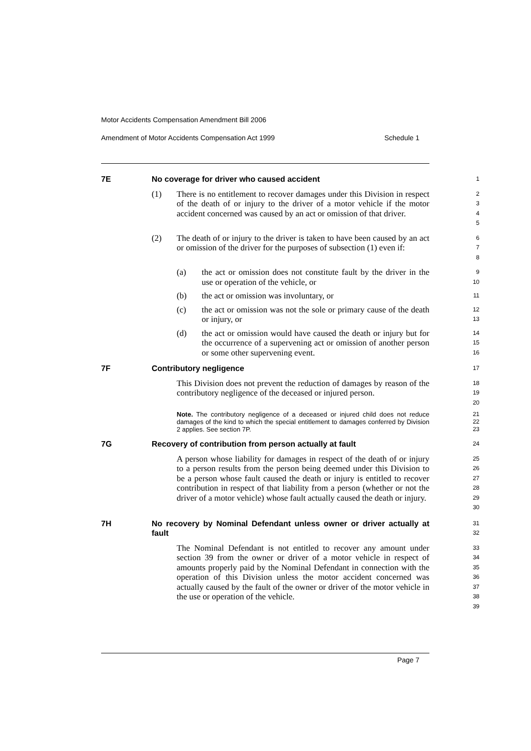Motor Accidents Compensation Amendment Bill 2006
Amendment of Motor Accidents Compensation Act 1999 Schedule 1
7E No coverage for driver who caused accident
1
(1) There is no entitlement to recover damages under this Division in respect of the death of or injury to the driver of a motor vehicle if the motor accident concerned was caused by an act or omission of that driver.
2
3
4
5
(2) The death of or injury to the driver is taken to have been caused by an act or omission of the driver for the purposes of subsection (1) even if:
6
7
8
(a) the act or omission does not constitute fault by the driver in the use or operation of the vehicle, or
9
10
(b) the act or omission was involuntary, or
11
(c) the act or omission was not the sole or primary cause of the death or injury, or
12
13
(d) the act or omission would have caused the death or injury but for the occurrence of a supervening act or omission of another person or some other supervening event.
14
15
16
7F Contributory negligence
17
This Division does not prevent the reduction of damages by reason of the contributory negligence of the deceased or injured person.
18
19
20
Note. The contributory negligence of a deceased or injured child does not reduce damages of the kind to which the special entitlement to damages conferred by Division 2 applies. See section 7P.
21
22
23
7G Recovery of contribution from person actually at fault
24
A person whose liability for damages in respect of the death of or injury to a person results from the person being deemed under this Division to be a person whose fault caused the death or injury is entitled to recover contribution in respect of that liability from a person (whether or not the driver of a motor vehicle) whose fault actually caused the death or injury.
25
26
27
28
29
30
7H No recovery by Nominal Defendant unless owner or driver actually at fault
31
32
The Nominal Defendant is not entitled to recover any amount under section 39 from the owner or driver of a motor vehicle in respect of amounts properly paid by the Nominal Defendant in connection with the operation of this Division unless the motor accident concerned was actually caused by the fault of the owner or driver of the motor vehicle in the use or operation of the vehicle.
33
34
35
36
37
38
39
Page 7